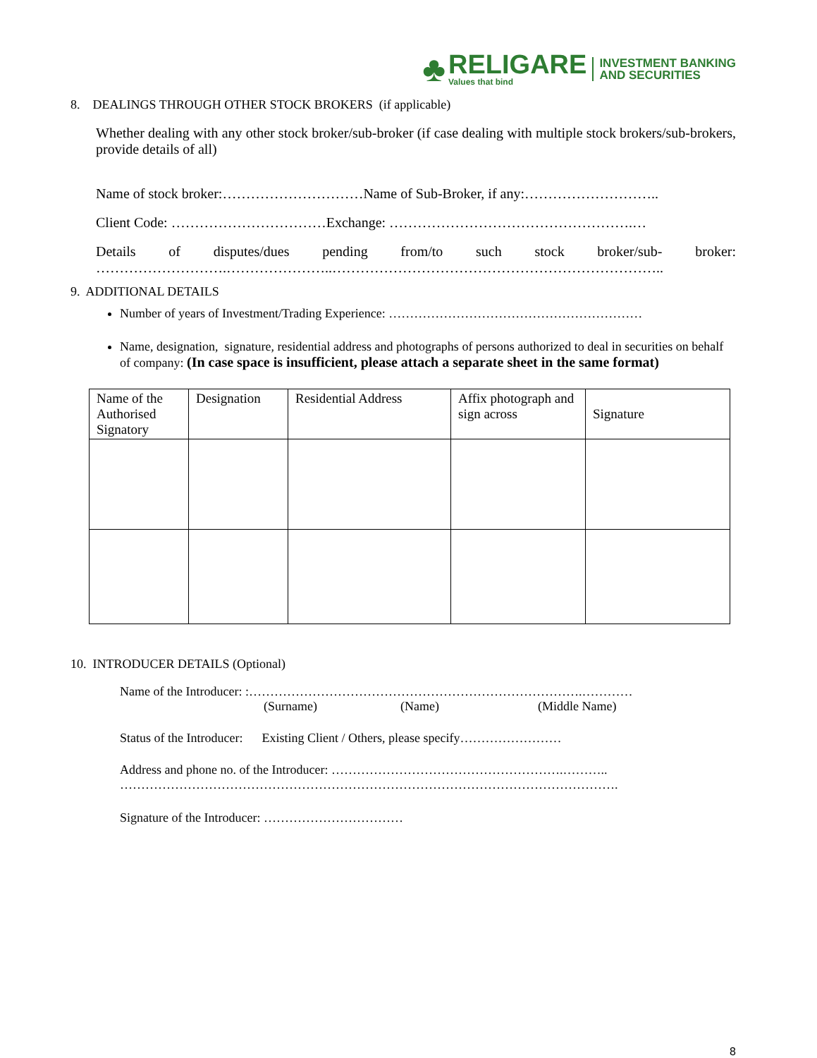♣
RELIGARE
Values that bind
INVESTMENT BANKING
AND SECURITIES
8. DEALINGS THROUGH OTHER STOCK BROKERS (if applicable)
Whether dealing with any other stock broker/sub-broker (if case dealing with multiple stock brokers/sub-brokers, provide details of all)
Name of stock broker:…………………………Name of Sub-Broker, if any:………………………..
Client Code: ……………………………Exchange: …………………………………………….…
Details of disputes/dues pending from/to such stock broker/sub- broker:
……………………….…………………..……………………………………………………………..
9. ADDITIONAL DETAILS
Number of years of Investment/Trading Experience: ……………………………………………………
Name, designation, signature, residential address and photographs of persons authorized to deal in securities on behalf of company: (In case space is insufficient, please attach a separate sheet in the same format)
| Name of the Authorised Signatory | Designation | Residential Address | Affix photograph and sign across | Signature |
| --- | --- | --- | --- | --- |
10. INTRODUCER DETAILS (Optional)
Name of the Introducer: :…………………………………………………………………….…………
(Surname) (Name) (Middle Name)
Status of the Introducer: Existing Client / Others, please specify……………………
Address and phone no. of the Introducer: ……………………………………………….………..
……………………………………………………………………………………………………….
Signature of the Introducer: ……………………………
8